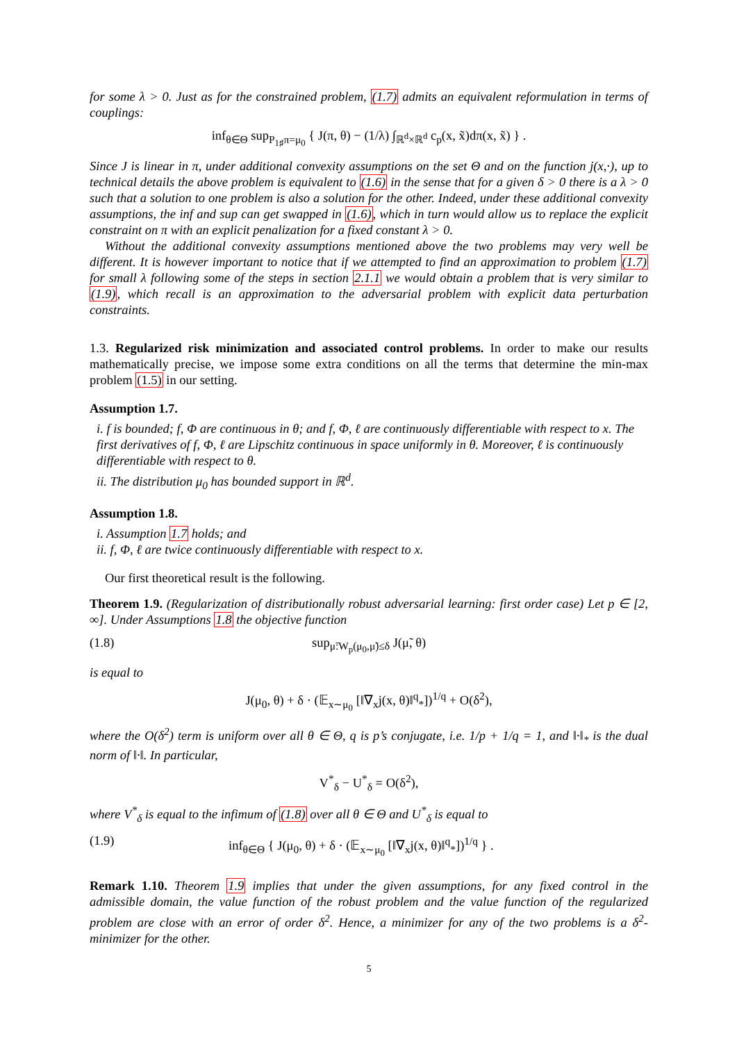for some λ > 0. Just as for the constrained problem, (1.7) admits an equivalent reformulation in terms of couplings:
inf<sub>θ∈Θ</sub> sup<sub>P<sub>1♯</sub>π=μ<sub>0</sub></sub> { J(π, θ) − (1/λ) ∫<sub>ℝ<sup>d</sup>×ℝ<sup>d</sup></sub> c<sub>p</sub>(x, x̃)dπ(x, x̃) } .
Since J is linear in π, under additional convexity assumptions on the set Θ and on the function j(x,·), up to technical details the above problem is equivalent to (1.6) in the sense that for a given δ > 0 there is a λ > 0 such that a solution to one problem is also a solution for the other. Indeed, under these additional convexity assumptions, the inf and sup can get swapped in (1.6), which in turn would allow us to replace the explicit constraint on π with an explicit penalization for a fixed constant λ > 0.
Without the additional convexity assumptions mentioned above the two problems may very well be different. It is however important to notice that if we attempted to find an approximation to problem (1.7) for small λ following some of the steps in section 2.1.1 we would obtain a problem that is very similar to (1.9), which recall is an approximation to the adversarial problem with explicit data perturbation constraints.
1.3. Regularized risk minimization and associated control problems. In order to make our results mathematically precise, we impose some extra conditions on all the terms that determine the min-max problem (1.5) in our setting.
Assumption 1.7.
i. f is bounded; f, Φ are continuous in θ; and f, Φ, ℓ are continuously differentiable with respect to x. The first derivatives of f, Φ, ℓ are Lipschitz continuous in space uniformly in θ. Moreover, ℓ is continuously differentiable with respect to θ.
ii. The distribution μ<sub>0</sub> has bounded support in ℝ<sup>d</sup>.
Assumption 1.8.
i. Assumption 1.7 holds; and
ii. f, Φ, ℓ are twice continuously differentiable with respect to x.
Our first theoretical result is the following.
Theorem 1.9. (Regularization of distributionally robust adversarial learning: first order case) Let p ∈ [2, ∞]. Under Assumptions 1.8 the objective function
(1.8) sup<sub>μ̃:W<sub>p</sub>(μ<sub>0</sub>,μ̃)≤δ</sub> J(μ̃, θ)
is equal to
J(μ<sub>0</sub>, θ) + δ · (𝔼<sub>x∼μ<sub>0</sub></sub> [‖∇<sub>x</sub>j(x, θ)‖<sup>q</sup><sub>*</sub>])<sup>1/q</sup> + O(δ<sup>2</sup>),
where the O(δ<sup>2</sup>) term is uniform over all θ ∈ Θ, q is p’s conjugate, i.e. 1/p + 1/q = 1, and ‖·‖<sub>*</sub> is the dual norm of ‖·‖. In particular,
V<sup>*</sup><sub>δ</sub> − U<sup>*</sup><sub>δ</sub> = O(δ<sup>2</sup>),
where V<sup>*</sup><sub>δ</sub> is equal to the infimum of (1.8) over all θ ∈ Θ and U<sup>*</sup><sub>δ</sub> is equal to
(1.9) inf<sub>θ∈Θ</sub> { J(μ<sub>0</sub>, θ) + δ · (𝔼<sub>x∼μ<sub>0</sub></sub> [‖∇<sub>x</sub>j(x, θ)‖<sup>q</sup><sub>*</sub>])<sup>1/q</sup> } .
Remark 1.10. Theorem 1.9 implies that under the given assumptions, for any fixed control in the admissible domain, the value function of the robust problem and the value function of the regularized problem are close with an error of order δ<sup>2</sup>. Hence, a minimizer for any of the two problems is a δ<sup>2</sup>-minimizer for the other.
5